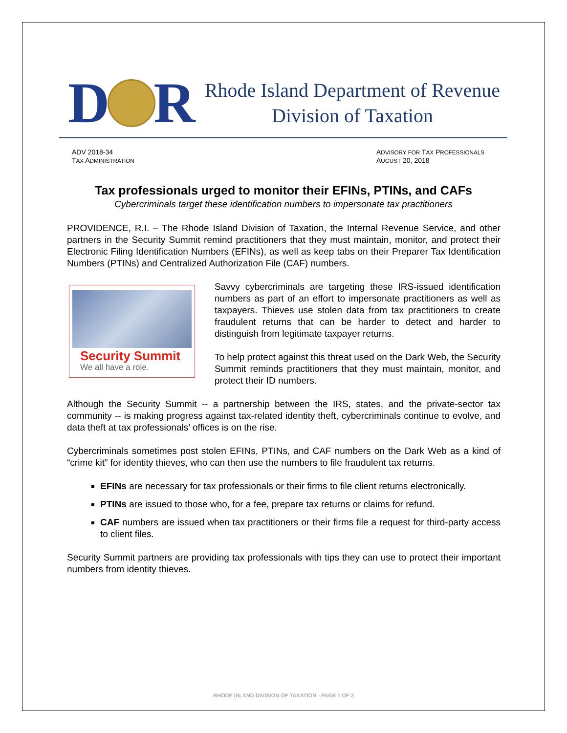D
R
Rhode Island Department of Revenue
Division of Taxation
ADV 2018-34
TAX ADMINISTRATION
ADVISORY FOR TAX PROFESSIONALS
AUGUST 20, 2018
Tax professionals urged to monitor their EFINs, PTINs, and CAFs
Cybercriminals target these identification numbers to impersonate tax practitioners
PROVIDENCE, R.I. – The Rhode Island Division of Taxation, the Internal Revenue Service, and other partners in the Security Summit remind practitioners that they must maintain, monitor, and protect their Electronic Filing Identification Numbers (EFINs), as well as keep tabs on their Preparer Tax Identification Numbers (PTINs) and Centralized Authorization File (CAF) numbers.
Security Summit
We all have a role.
Savvy cybercriminals are targeting these IRS-issued identification numbers as part of an effort to impersonate practitioners as well as taxpayers. Thieves use stolen data from tax practitioners to create fraudulent returns that can be harder to detect and harder to distinguish from legitimate taxpayer returns.
To help protect against this threat used on the Dark Web, the Security Summit reminds practitioners that they must maintain, monitor, and protect their ID numbers.
Although the Security Summit -- a partnership between the IRS, states, and the private-sector tax community -- is making progress against tax-related identity theft, cybercriminals continue to evolve, and data theft at tax professionals’ offices is on the rise.
Cybercriminals sometimes post stolen EFINs, PTINs, and CAF numbers on the Dark Web as a kind of “crime kit” for identity thieves, who can then use the numbers to file fraudulent tax returns.
EFINs are necessary for tax professionals or their firms to file client returns electronically.
PTINs are issued to those who, for a fee, prepare tax returns or claims for refund.
CAF numbers are issued when tax practitioners or their firms file a request for third-party access to client files.
Security Summit partners are providing tax professionals with tips they can use to protect their important numbers from identity thieves.
RHODE ISLAND DIVISION OF TAXATION - PAGE 1 OF 3